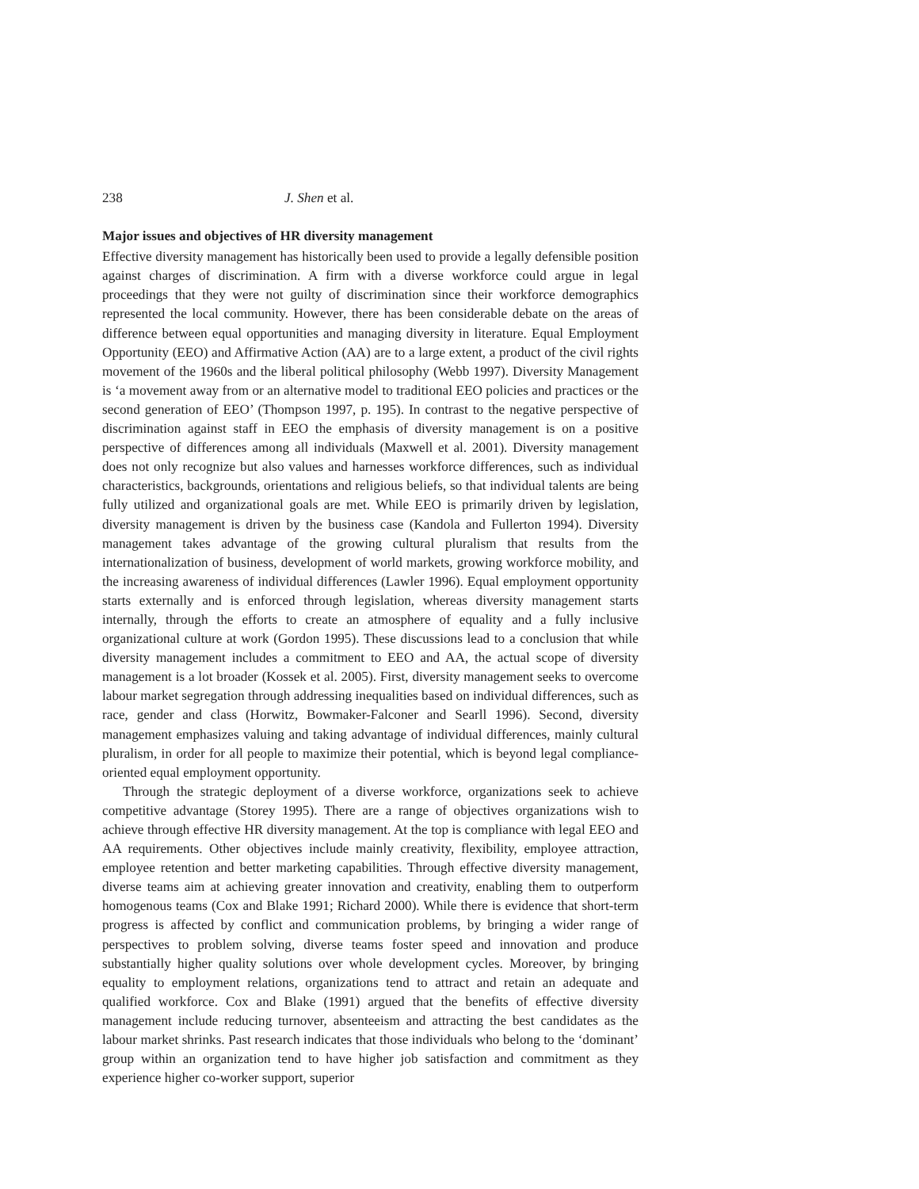238 J. Shen et al.
Major issues and objectives of HR diversity management
Effective diversity management has historically been used to provide a legally defensible position against charges of discrimination. A firm with a diverse workforce could argue in legal proceedings that they were not guilty of discrimination since their workforce demographics represented the local community. However, there has been considerable debate on the areas of difference between equal opportunities and managing diversity in literature. Equal Employment Opportunity (EEO) and Affirmative Action (AA) are to a large extent, a product of the civil rights movement of the 1960s and the liberal political philosophy (Webb 1997). Diversity Management is ‘a movement away from or an alternative model to traditional EEO policies and practices or the second generation of EEO’ (Thompson 1997, p. 195). In contrast to the negative perspective of discrimination against staff in EEO the emphasis of diversity management is on a positive perspective of differences among all individuals (Maxwell et al. 2001). Diversity management does not only recognize but also values and harnesses workforce differences, such as individual characteristics, backgrounds, orientations and religious beliefs, so that individual talents are being fully utilized and organizational goals are met. While EEO is primarily driven by legislation, diversity management is driven by the business case (Kandola and Fullerton 1994). Diversity management takes advantage of the growing cultural pluralism that results from the internationalization of business, development of world markets, growing workforce mobility, and the increasing awareness of individual differences (Lawler 1996). Equal employment opportunity starts externally and is enforced through legislation, whereas diversity management starts internally, through the efforts to create an atmosphere of equality and a fully inclusive organizational culture at work (Gordon 1995). These discussions lead to a conclusion that while diversity management includes a commitment to EEO and AA, the actual scope of diversity management is a lot broader (Kossek et al. 2005). First, diversity management seeks to overcome labour market segregation through addressing inequalities based on individual differences, such as race, gender and class (Horwitz, Bowmaker-Falconer and Searll 1996). Second, diversity management emphasizes valuing and taking advantage of individual differences, mainly cultural pluralism, in order for all people to maximize their potential, which is beyond legal compliance-oriented equal employment opportunity.
Through the strategic deployment of a diverse workforce, organizations seek to achieve competitive advantage (Storey 1995). There are a range of objectives organizations wish to achieve through effective HR diversity management. At the top is compliance with legal EEO and AA requirements. Other objectives include mainly creativity, flexibility, employee attraction, employee retention and better marketing capabilities. Through effective diversity management, diverse teams aim at achieving greater innovation and creativity, enabling them to outperform homogenous teams (Cox and Blake 1991; Richard 2000). While there is evidence that short-term progress is affected by conflict and communication problems, by bringing a wider range of perspectives to problem solving, diverse teams foster speed and innovation and produce substantially higher quality solutions over whole development cycles. Moreover, by bringing equality to employment relations, organizations tend to attract and retain an adequate and qualified workforce. Cox and Blake (1991) argued that the benefits of effective diversity management include reducing turnover, absenteeism and attracting the best candidates as the labour market shrinks. Past research indicates that those individuals who belong to the ‘dominant’ group within an organization tend to have higher job satisfaction and commitment as they experience higher co-worker support, superior